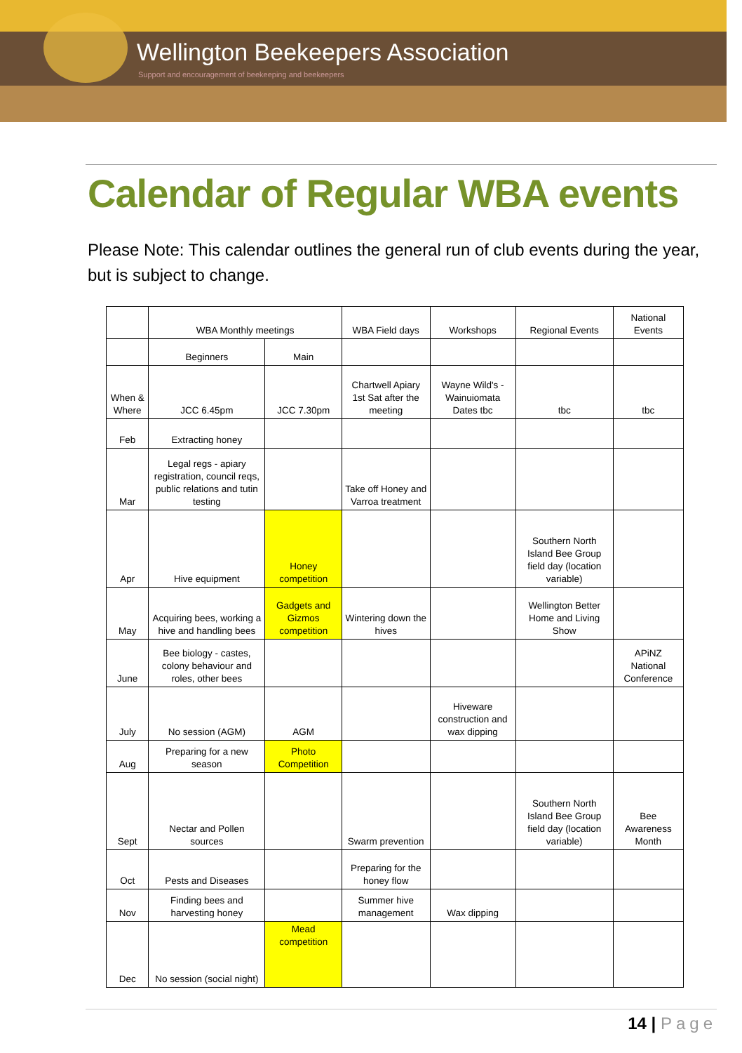Wellington Beekeepers Association
Support and encouragement of beekeeping and beekeepers
Calendar of Regular WBA events
Please Note: This calendar outlines the general run of club events during the year, but is subject to change.
| | WBA Monthly meetings | | WBA Field days | Workshops | Regional Events | National Events |
| | Beginners | Main | | | | |
| When & Where | JCC 6.45pm | JCC 7.30pm | Chartwell Apiary 1st Sat after the meeting | Wayne Wild's - Wainuiomata Dates tbc | tbc | tbc |
| Feb | Extracting honey | | | | | |
| Mar | Legal regs - apiary registration, council reqs, public relations and tutin testing | | Take off Honey and Varroa treatment | | | |
| Apr | Hive equipment | Honey competition | | | Southern North Island Bee Group field day (location variable) | |
| May | Acquiring bees, working a hive and handling bees | Gadgets and Gizmos competition | Wintering down the hives | | Wellington Better Home and Living Show | |
| June | Bee biology - castes, colony behaviour and roles, other bees | | | | | APiNZ National Conference |
| July | No session (AGM) | AGM | | Hiveware construction and wax dipping | | |
| Aug | Preparing for a new season | Photo Competition | | | | |
| Sept | Nectar and Pollen sources | | Swarm prevention | | Southern North Island Bee Group field day (location variable) | Bee Awareness Month |
| Oct | Pests and Diseases | | Preparing for the honey flow | | | |
| Nov | Finding bees and harvesting honey | | Summer hive management | Wax dipping | | |
| Dec | No session (social night) | Mead competition | | | | |
14 | Page